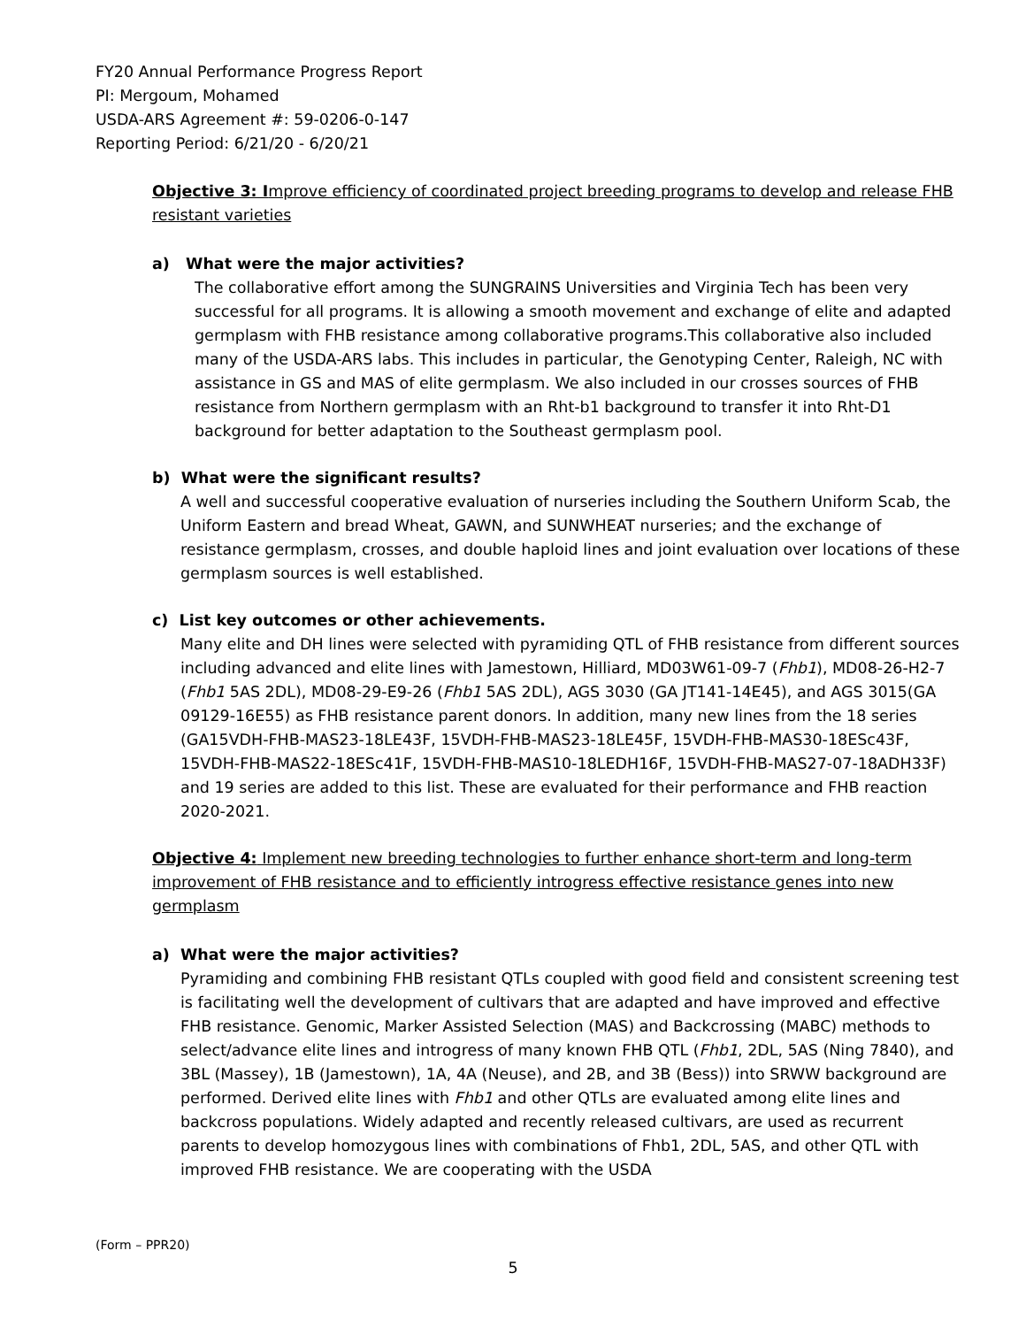FY20 Annual Performance Progress Report
PI: Mergoum, Mohamed
USDA-ARS Agreement #: 59-0206-0-147
Reporting Period: 6/21/20 - 6/20/21
Objective 3: Improve efficiency of coordinated project breeding programs to develop and release FHB resistant varieties
a) What were the major activities?
The collaborative effort among the SUNGRAINS Universities and Virginia Tech has been very successful for all programs. It is allowing a smooth movement and exchange of elite and adapted germplasm with FHB resistance among collaborative programs.This collaborative also included many of the USDA-ARS labs. This includes in particular, the Genotyping Center, Raleigh, NC with assistance in GS and MAS of elite germplasm. We also included in our crosses sources of FHB resistance from Northern germplasm with an Rht-b1 background to transfer it into Rht-D1 background for better adaptation to the Southeast germplasm pool.
b) What were the significant results?
A well and successful cooperative evaluation of nurseries including the Southern Uniform Scab, the Uniform Eastern and bread Wheat, GAWN, and SUNWHEAT nurseries; and the exchange of resistance germplasm, crosses, and double haploid lines and joint evaluation over locations of these germplasm sources is well established.
c) List key outcomes or other achievements.
Many elite and DH lines were selected with pyramiding QTL of FHB resistance from different sources including advanced and elite lines with Jamestown, Hilliard, MD03W61-09-7 (Fhb1), MD08-26-H2-7 (Fhb1 5AS 2DL), MD08-29-E9-26 (Fhb1 5AS 2DL), AGS 3030 (GA JT141-14E45), and AGS 3015(GA 09129-16E55) as FHB resistance parent donors. In addition, many new lines from the 18 series (GA15VDH-FHB-MAS23-18LE43F, 15VDH-FHB-MAS23-18LE45F, 15VDH-FHB-MAS30-18ESc43F, 15VDH-FHB-MAS22-18ESc41F, 15VDH-FHB-MAS10-18LEDH16F, 15VDH-FHB-MAS27-07-18ADH33F) and 19 series are added to this list. These are evaluated for their performance and FHB reaction 2020-2021.
Objective 4: Implement new breeding technologies to further enhance short-term and long-term improvement of FHB resistance and to efficiently introgress effective resistance genes into new germplasm
a) What were the major activities?
Pyramiding and combining FHB resistant QTLs coupled with good field and consistent screening test is facilitating well the development of cultivars that are adapted and have improved and effective FHB resistance. Genomic, Marker Assisted Selection (MAS) and Backcrossing (MABC) methods to select/advance elite lines and introgress of many known FHB QTL (Fhb1, 2DL, 5AS (Ning 7840), and 3BL (Massey), 1B (Jamestown), 1A, 4A (Neuse), and 2B, and 3B (Bess)) into SRWW background are performed. Derived elite lines with Fhb1 and other QTLs are evaluated among elite lines and backcross populations. Widely adapted and recently released cultivars, are used as recurrent parents to develop homozygous lines with combinations of Fhb1, 2DL, 5AS, and other QTL with improved FHB resistance. We are cooperating with the USDA
(Form – PPR20)
5